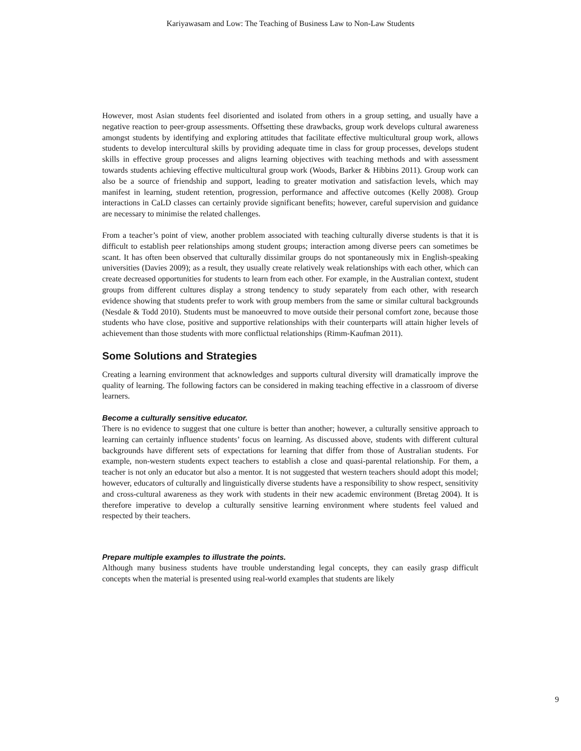Kariyawasam and Low: The Teaching of Business Law to Non-Law Students
However, most Asian students feel disoriented and isolated from others in a group setting, and usually have a negative reaction to peer-group assessments. Offsetting these drawbacks, group work develops cultural awareness amongst students by identifying and exploring attitudes that facilitate effective multicultural group work, allows students to develop intercultural skills by providing adequate time in class for group processes, develops student skills in effective group processes and aligns learning objectives with teaching methods and with assessment towards students achieving effective multicultural group work (Woods, Barker & Hibbins 2011). Group work can also be a source of friendship and support, leading to greater motivation and satisfaction levels, which may manifest in learning, student retention, progression, performance and affective outcomes (Kelly 2008). Group interactions in CaLD classes can certainly provide significant benefits; however, careful supervision and guidance are necessary to minimise the related challenges.
From a teacher’s point of view, another problem associated with teaching culturally diverse students is that it is difficult to establish peer relationships among student groups; interaction among diverse peers can sometimes be scant. It has often been observed that culturally dissimilar groups do not spontaneously mix in English-speaking universities (Davies 2009); as a result, they usually create relatively weak relationships with each other, which can create decreased opportunities for students to learn from each other. For example, in the Australian context, student groups from different cultures display a strong tendency to study separately from each other, with research evidence showing that students prefer to work with group members from the same or similar cultural backgrounds (Nesdale & Todd 2010). Students must be manoeuvred to move outside their personal comfort zone, because those students who have close, positive and supportive relationships with their counterparts will attain higher levels of achievement than those students with more conflictual relationships (Rimm-Kaufman 2011).
Some Solutions and Strategies
Creating a learning environment that acknowledges and supports cultural diversity will dramatically improve the quality of learning. The following factors can be considered in making teaching effective in a classroom of diverse learners.
Become a culturally sensitive educator.
There is no evidence to suggest that one culture is better than another; however, a culturally sensitive approach to learning can certainly influence students’ focus on learning. As discussed above, students with different cultural backgrounds have different sets of expectations for learning that differ from those of Australian students. For example, non-western students expect teachers to establish a close and quasi-parental relationship. For them, a teacher is not only an educator but also a mentor. It is not suggested that western teachers should adopt this model; however, educators of culturally and linguistically diverse students have a responsibility to show respect, sensitivity and cross-cultural awareness as they work with students in their new academic environment (Bretag 2004). It is therefore imperative to develop a culturally sensitive learning environment where students feel valued and respected by their teachers.
Prepare multiple examples to illustrate the points.
Although many business students have trouble understanding legal concepts, they can easily grasp difficult concepts when the material is presented using real-world examples that students are likely
9